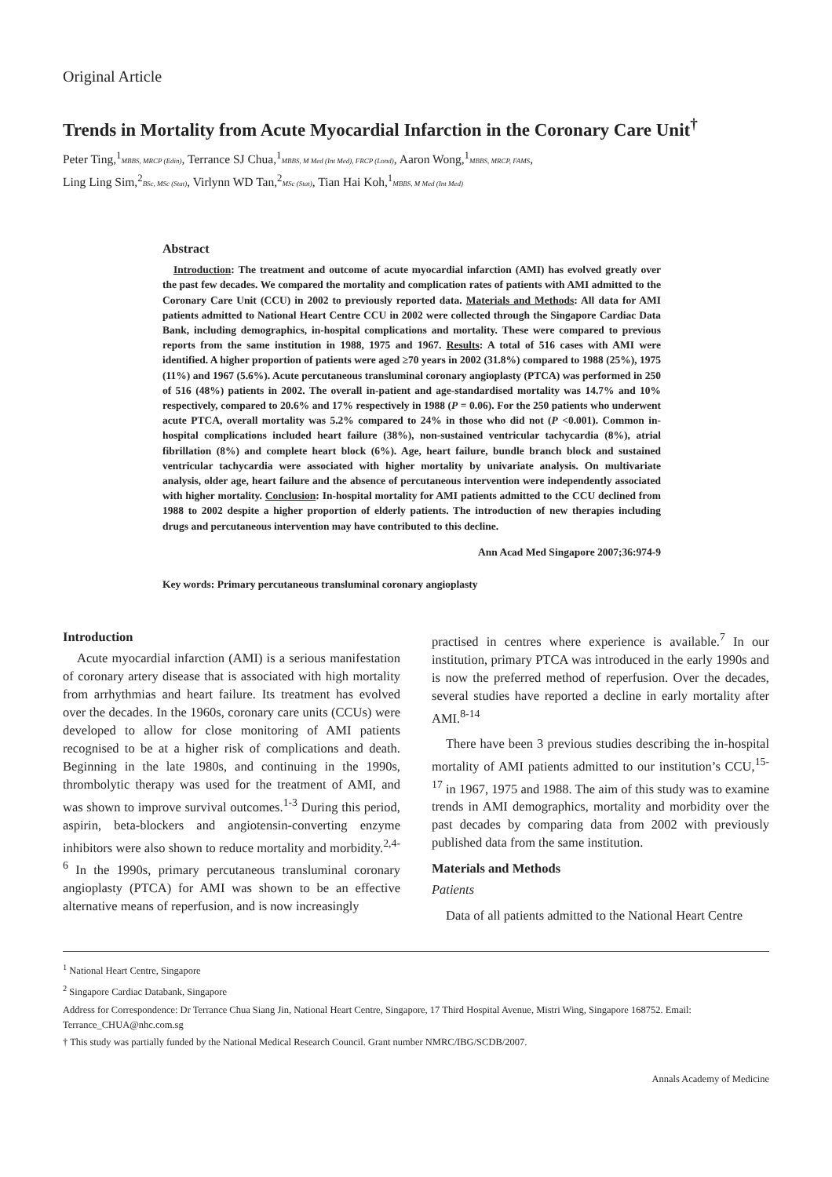Original Article
Trends in Mortality from Acute Myocardial Infarction in the Coronary Care Unit<sup>†</sup>
Peter Ting,<sup>1</sup>MBBS, MRCP (Edin), Terrance SJ Chua,<sup>1</sup>MBBS, M Med (Int Med), FRCP (Lond), Aaron Wong,<sup>1</sup>MBBS, MRCP, FAMS,
Ling Ling Sim,<sup>2</sup>BSc, MSc (Stat), Virlynn WD Tan,<sup>2</sup>MSc (Stat), Tian Hai Koh,<sup>1</sup>MBBS, M Med (Int Med)
Abstract
Introduction: The treatment and outcome of acute myocardial infarction (AMI) has evolved greatly over the past few decades. We compared the mortality and complication rates of patients with AMI admitted to the Coronary Care Unit (CCU) in 2002 to previously reported data. Materials and Methods: All data for AMI patients admitted to National Heart Centre CCU in 2002 were collected through the Singapore Cardiac Data Bank, including demographics, in-hospital complications and mortality. These were compared to previous reports from the same institution in 1988, 1975 and 1967. Results: A total of 516 cases with AMI were identified. A higher proportion of patients were aged ≥70 years in 2002 (31.8%) compared to 1988 (25%), 1975 (11%) and 1967 (5.6%). Acute percutaneous transluminal coronary angioplasty (PTCA) was performed in 250 of 516 (48%) patients in 2002. The overall in-patient and age-standardised mortality was 14.7% and 10% respectively, compared to 20.6% and 17% respectively in 1988 (P = 0.06). For the 250 patients who underwent acute PTCA, overall mortality was 5.2% compared to 24% in those who did not (P <0.001). Common in-hospital complications included heart failure (38%), non-sustained ventricular tachycardia (8%), atrial fibrillation (8%) and complete heart block (6%). Age, heart failure, bundle branch block and sustained ventricular tachycardia were associated with higher mortality by univariate analysis. On multivariate analysis, older age, heart failure and the absence of percutaneous intervention were independently associated with higher mortality. Conclusion: In-hospital mortality for AMI patients admitted to the CCU declined from 1988 to 2002 despite a higher proportion of elderly patients. The introduction of new therapies including drugs and percutaneous intervention may have contributed to this decline.
Ann Acad Med Singapore 2007;36:974-9
Key words: Primary percutaneous transluminal coronary angioplasty
Introduction
Acute myocardial infarction (AMI) is a serious manifestation of coronary artery disease that is associated with high mortality from arrhythmias and heart failure. Its treatment has evolved over the decades. In the 1960s, coronary care units (CCUs) were developed to allow for close monitoring of AMI patients recognised to be at a higher risk of complications and death. Beginning in the late 1980s, and continuing in the 1990s, thrombolytic therapy was used for the treatment of AMI, and was shown to improve survival outcomes.<sup>1-3</sup> During this period, aspirin, beta-blockers and angiotensin-converting enzyme inhibitors were also shown to reduce mortality and morbidity.<sup>2,4-6</sup> In the 1990s, primary percutaneous transluminal coronary angioplasty (PTCA) for AMI was shown to be an effective alternative means of reperfusion, and is now increasingly
practised in centres where experience is available.<sup>7</sup> In our institution, primary PTCA was introduced in the early 1990s and is now the preferred method of reperfusion. Over the decades, several studies have reported a decline in early mortality after AMI.<sup>8-14</sup>
There have been 3 previous studies describing the in-hospital mortality of AMI patients admitted to our institution’s CCU,<sup>15-17</sup> in 1967, 1975 and 1988. The aim of this study was to examine trends in AMI demographics, mortality and morbidity over the past decades by comparing data from 2002 with previously published data from the same institution.
Materials and Methods
Patients
Data of all patients admitted to the National Heart Centre
<sup>1</sup> National Heart Centre, Singapore
<sup>2</sup> Singapore Cardiac Databank, Singapore
Address for Correspondence: Dr Terrance Chua Siang Jin, National Heart Centre, Singapore, 17 Third Hospital Avenue, Mistri Wing, Singapore 168752. Email: Terrance_CHUA@nhc.com.sg
† This study was partially funded by the National Medical Research Council. Grant number NMRC/IBG/SCDB/2007.
Annals Academy of Medicine